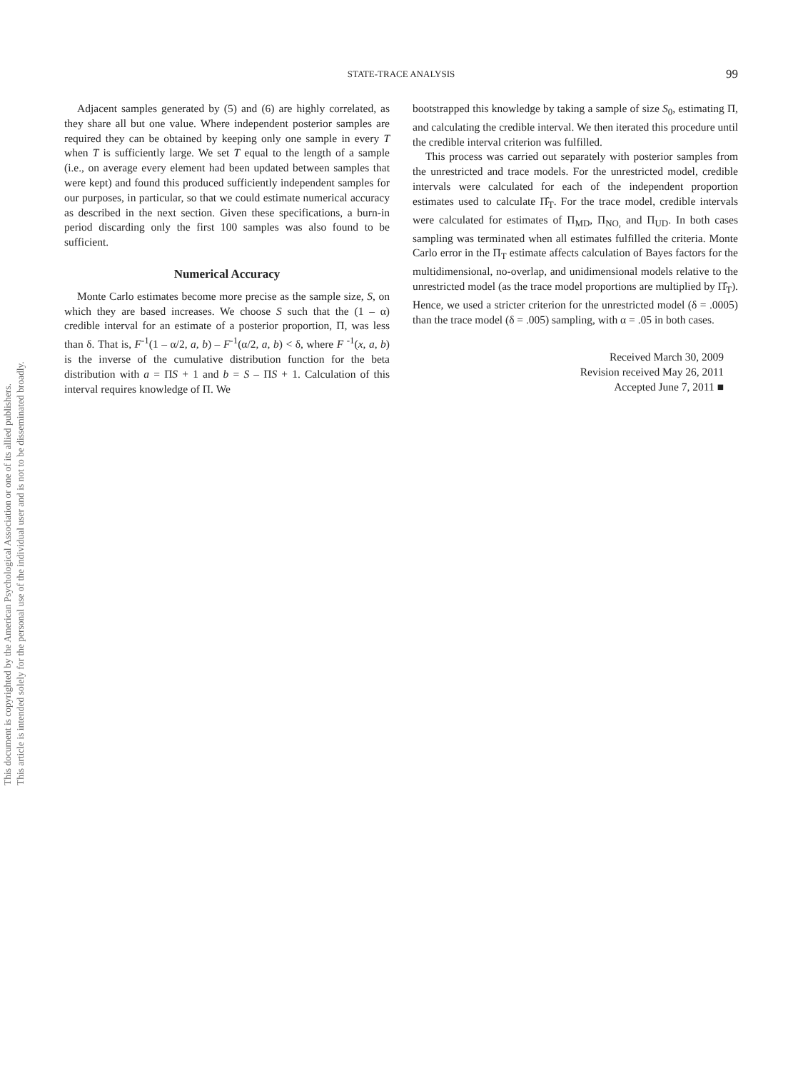This document is copyrighted by the American Psychological Association or one of its allied publishers.
This article is intended solely for the personal use of the individual user and is not to be disseminated broadly.
STATE-TRACE ANALYSIS 99
Adjacent samples generated by (5) and (6) are highly correlated, as they share all but one value. Where independent posterior samples are required they can be obtained by keeping only one sample in every T when T is sufficiently large. We set T equal to the length of a sample (i.e., on average every element had been updated between samples that were kept) and found this produced sufficiently independent samples for our purposes, in particular, so that we could estimate numerical accuracy as described in the next section. Given these specifications, a burn-in period discarding only the first 100 samples was also found to be sufficient.
Numerical Accuracy
Monte Carlo estimates become more precise as the sample size, S, on which they are based increases. We choose S such that the (1 – α) credible interval for an estimate of a posterior proportion, Π, was less than δ. That is, F<sup>-1</sup>(1 – α/2, a, b) – F<sup>-1</sup>(α/2, a, b) < δ, where F <sup>-1</sup>(x, a, b) is the inverse of the cumulative distribution function for the beta distribution with a = ΠS + 1 and b = S – ΠS + 1. Calculation of this interval requires knowledge of Π. We
bootstrapped this knowledge by taking a sample of size S<sub>0</sub>, estimating Π, and calculating the credible interval. We then iterated this procedure until the credible interval criterion was fulfilled.
This process was carried out separately with posterior samples from the unrestricted and trace models. For the unrestricted model, credible intervals were calculated for each of the independent proportion estimates used to calculate Π̂<sub>T</sub>. For the trace model, credible intervals were calculated for estimates of Π<sub>MD</sub>, Π<sub>NO,</sub> and Π<sub>UD</sub>. In both cases sampling was terminated when all estimates fulfilled the criteria. Monte Carlo error in the Π<sub>T</sub> estimate affects calculation of Bayes factors for the multidimensional, no-overlap, and unidimensional models relative to the unrestricted model (as the trace model proportions are multiplied by Π̂<sub>T</sub>). Hence, we used a stricter criterion for the unrestricted model (δ = .0005) than the trace model (δ = .005) sampling, with α = .05 in both cases.
Received March 30, 2009
Revision received May 26, 2011
Accepted June 7, 2011 ■